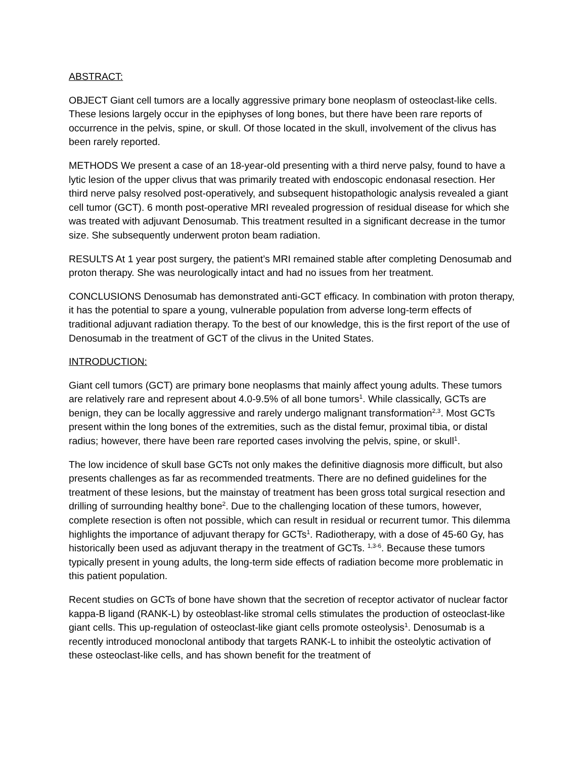ABSTRACT:
OBJECT Giant cell tumors are a locally aggressive primary bone neoplasm of osteoclast-like cells. These lesions largely occur in the epiphyses of long bones, but there have been rare reports of occurrence in the pelvis, spine, or skull. Of those located in the skull, involvement of the clivus has been rarely reported.
METHODS We present a case of an 18-year-old presenting with a third nerve palsy, found to have a lytic lesion of the upper clivus that was primarily treated with endoscopic endonasal resection. Her third nerve palsy resolved post-operatively, and subsequent histopathologic analysis revealed a giant cell tumor (GCT). 6 month post-operative MRI revealed progression of residual disease for which she was treated with adjuvant Denosumab. This treatment resulted in a significant decrease in the tumor size. She subsequently underwent proton beam radiation.
RESULTS At 1 year post surgery, the patient’s MRI remained stable after completing Denosumab and proton therapy. She was neurologically intact and had no issues from her treatment.
CONCLUSIONS Denosumab has demonstrated anti-GCT efficacy. In combination with proton therapy, it has the potential to spare a young, vulnerable population from adverse long-term effects of traditional adjuvant radiation therapy. To the best of our knowledge, this is the first report of the use of Denosumab in the treatment of GCT of the clivus in the United States.
INTRODUCTION:
Giant cell tumors (GCT) are primary bone neoplasms that mainly affect young adults. These tumors are relatively rare and represent about 4.0-9.5% of all bone tumors<sup>1</sup>. While classically, GCTs are benign, they can be locally aggressive and rarely undergo malignant transformation<sup>2,3</sup>. Most GCTs present within the long bones of the extremities, such as the distal femur, proximal tibia, or distal radius; however, there have been rare reported cases involving the pelvis, spine, or skull<sup>1</sup>.
The low incidence of skull base GCTs not only makes the definitive diagnosis more difficult, but also presents challenges as far as recommended treatments. There are no defined guidelines for the treatment of these lesions, but the mainstay of treatment has been gross total surgical resection and drilling of surrounding healthy bone<sup>2</sup>. Due to the challenging location of these tumors, however, complete resection is often not possible, which can result in residual or recurrent tumor. This dilemma highlights the importance of adjuvant therapy for GCTs<sup>1</sup>. Radiotherapy, with a dose of 45-60 Gy, has historically been used as adjuvant therapy in the treatment of GCTs. <sup>1,3-6</sup>. Because these tumors typically present in young adults, the long-term side effects of radiation become more problematic in this patient population.
Recent studies on GCTs of bone have shown that the secretion of receptor activator of nuclear factor kappa-B ligand (RANK-L) by osteoblast-like stromal cells stimulates the production of osteoclast-like giant cells. This up-regulation of osteoclast-like giant cells promote osteolysis<sup>1</sup>. Denosumab is a recently introduced monoclonal antibody that targets RANK-L to inhibit the osteolytic activation of these osteoclast-like cells, and has shown benefit for the treatment of